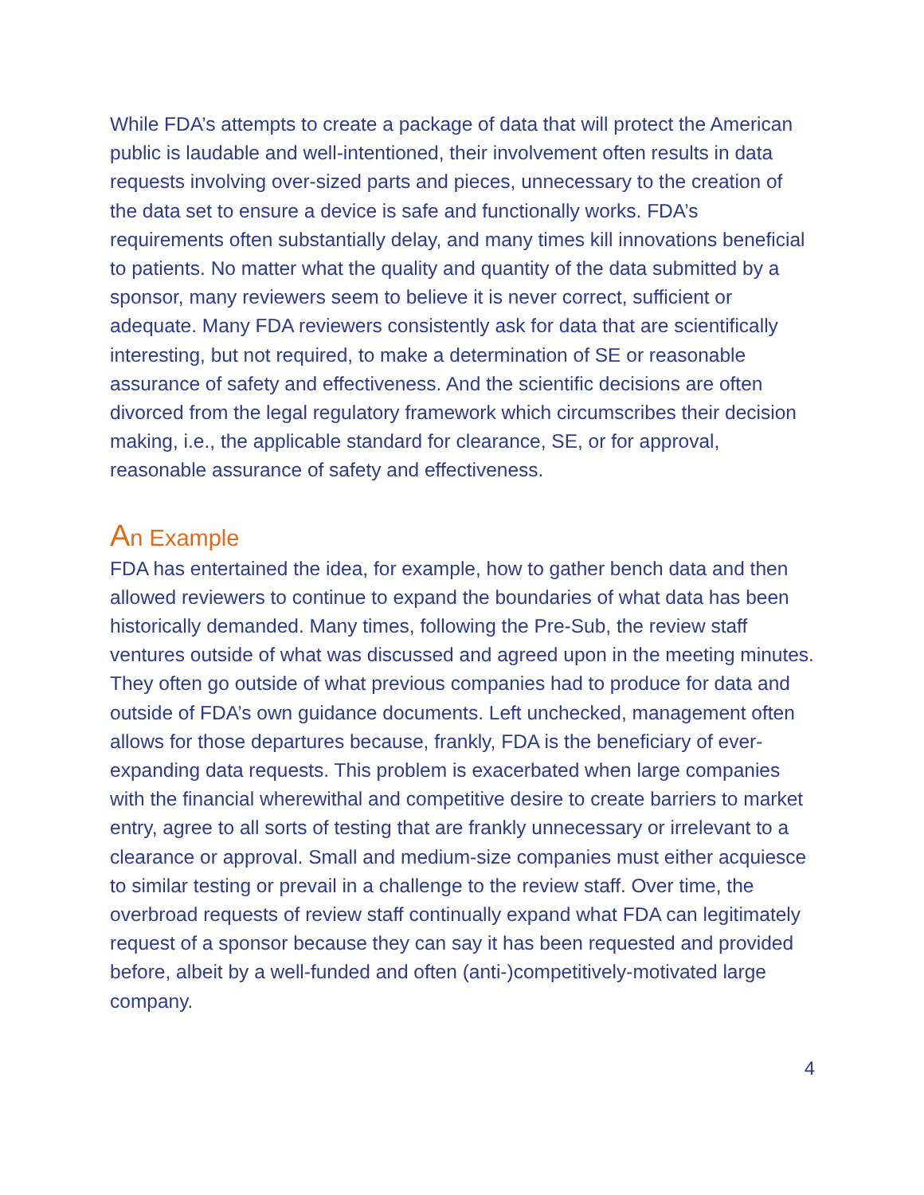While FDA’s attempts to create a package of data that will protect the American public is laudable and well-intentioned, their involvement often results in data requests involving over-sized parts and pieces, unnecessary to the creation of the data set to ensure a device is safe and functionally works. FDA’s requirements often substantially delay, and many times kill innovations beneficial to patients. No matter what the quality and quantity of the data submitted by a sponsor, many reviewers seem to believe it is never correct, sufficient or adequate. Many FDA reviewers consistently ask for data that are scientifically interesting, but not required, to make a determination of SE or reasonable assurance of safety and effectiveness. And the scientific decisions are often divorced from the legal regulatory framework which circumscribes their decision making, i.e., the applicable standard for clearance, SE, or for approval, reasonable assurance of safety and effectiveness.
An Example
FDA has entertained the idea, for example, how to gather bench data and then allowed reviewers to continue to expand the boundaries of what data has been historically demanded. Many times, following the Pre-Sub, the review staff ventures outside of what was discussed and agreed upon in the meeting minutes. They often go outside of what previous companies had to produce for data and outside of FDA’s own guidance documents. Left unchecked, management often allows for those departures because, frankly, FDA is the beneficiary of ever-expanding data requests. This problem is exacerbated when large companies with the financial wherewithal and competitive desire to create barriers to market entry, agree to all sorts of testing that are frankly unnecessary or irrelevant to a clearance or approval. Small and medium-size companies must either acquiesce to similar testing or prevail in a challenge to the review staff. Over time, the overbroad requests of review staff continually expand what FDA can legitimately request of a sponsor because they can say it has been requested and provided before, albeit by a well-funded and often (anti-)competitively-motivated large company.
4